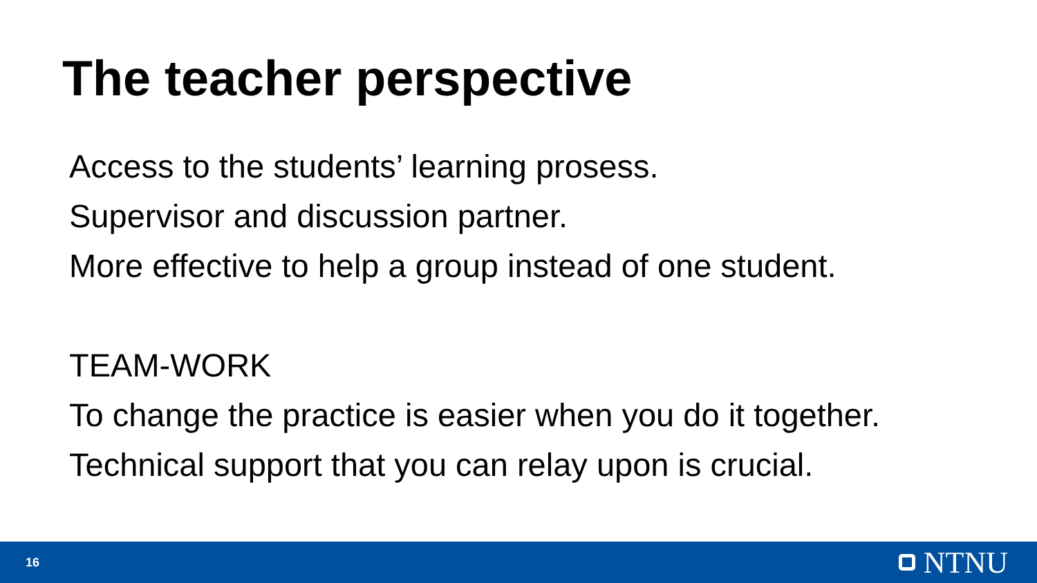The teacher perspective
Access to the students’ learning prosess.
Supervisor and discussion partner.
More effective to help a group instead of one student.
TEAM-WORK
To change the practice is easier when you do it together.
Technical support that you can relay upon is crucial.
16 NTNU